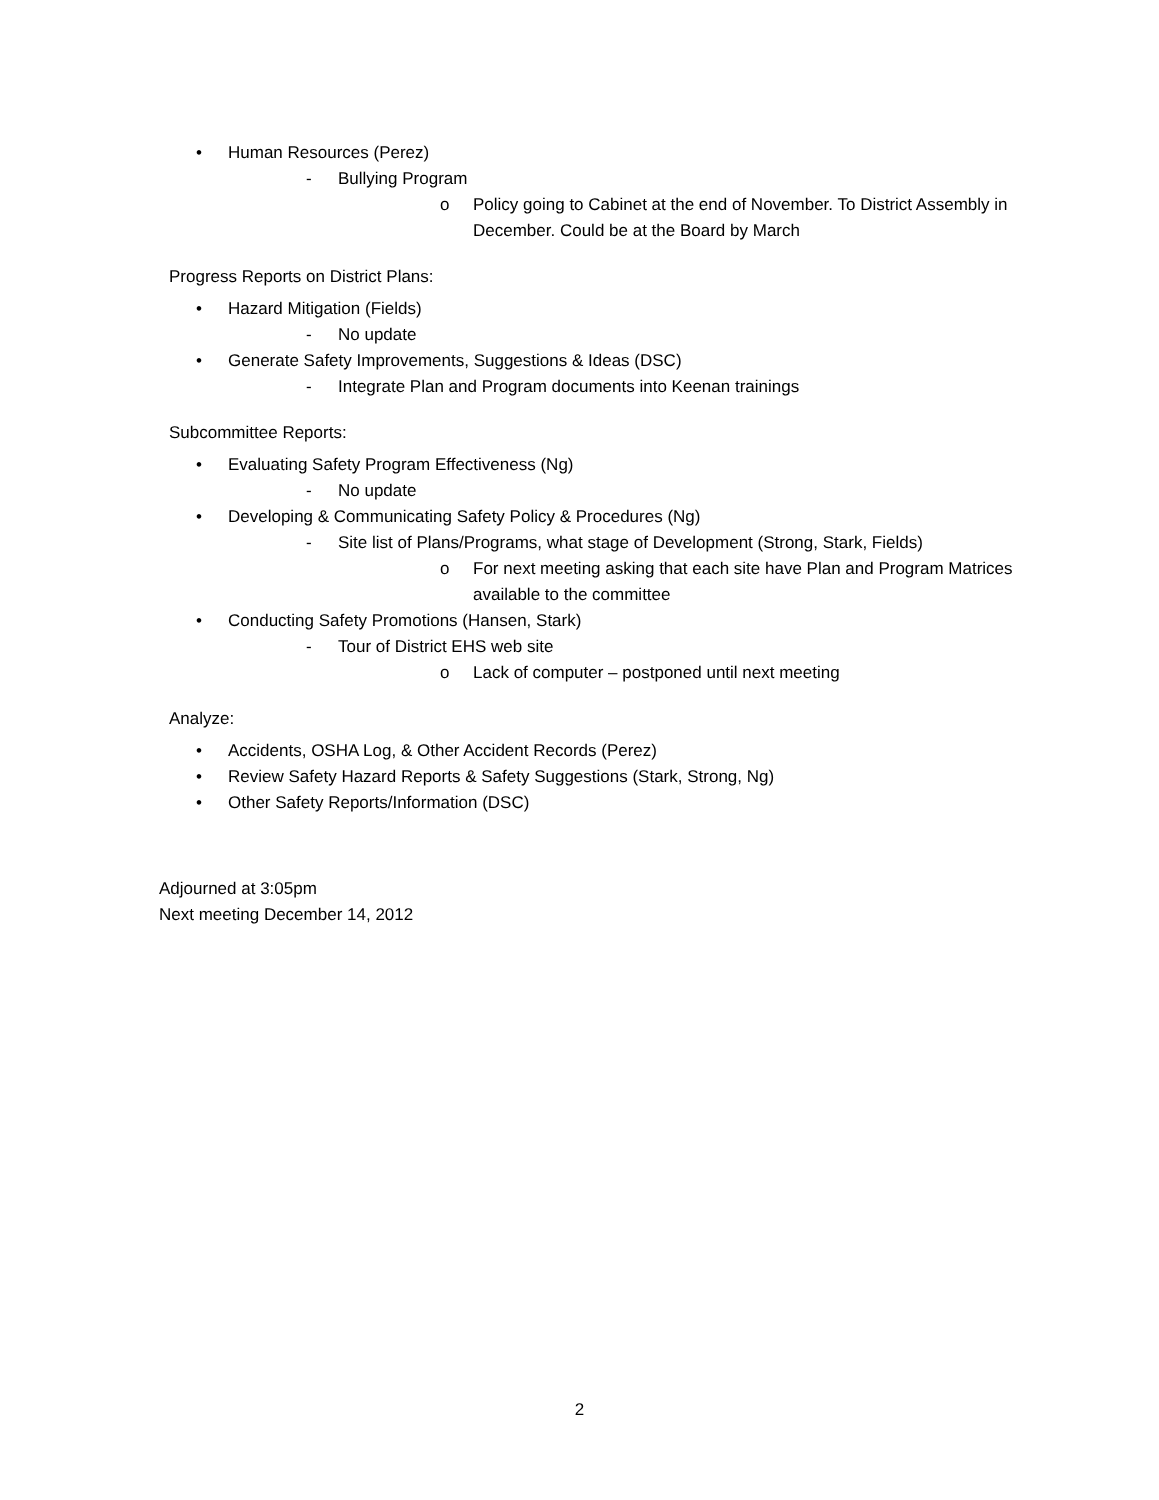• Human Resources (Perez)
- Bullying Program
o Policy going to Cabinet at the end of November. To District Assembly in December. Could be at the Board by March
Progress Reports on District Plans:
• Hazard Mitigation (Fields)
- No update
• Generate Safety Improvements, Suggestions & Ideas (DSC)
- Integrate Plan and Program documents into Keenan trainings
Subcommittee Reports:
• Evaluating Safety Program Effectiveness (Ng)
- No update
• Developing & Communicating Safety Policy & Procedures (Ng)
- Site list of Plans/Programs, what stage of Development (Strong, Stark, Fields)
o For next meeting asking that each site have Plan and Program Matrices available to the committee
• Conducting Safety Promotions (Hansen, Stark)
- Tour of District EHS web site
o Lack of computer – postponed until next meeting
Analyze:
• Accidents, OSHA Log, & Other Accident Records (Perez)
• Review Safety Hazard Reports & Safety Suggestions (Stark, Strong, Ng)
• Other Safety Reports/Information (DSC)
Adjourned at 3:05pm
Next meeting December 14, 2012
2